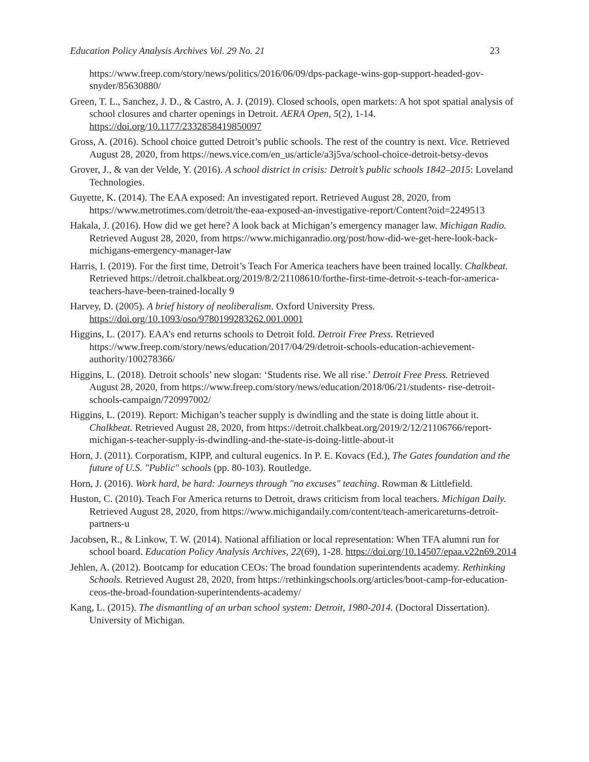Education Policy Analysis Archives Vol. 29 No. 21 23
https://www.freep.com/story/news/politics/2016/06/09/dps-package-wins-gop-support-headed-gov-snyder/85630880/
Green, T. L., Sanchez, J. D., & Castro, A. J. (2019). Closed schools, open markets: A hot spot spatial analysis of school closures and charter openings in Detroit. AERA Open, 5(2), 1-14. https://doi.org/10.1177/2332858419850097
Gross, A. (2016). School choice gutted Detroit’s public schools. The rest of the country is next. Vice. Retrieved August 28, 2020, from https://news.vice.com/en_us/article/a3j5va/school-choice-detroit-betsy-devos
Grover, J., & van der Velde, Y. (2016). A school district in crisis: Detroit’s public schools 1842–2015: Loveland Technologies.
Guyette, K. (2014). The EAA exposed: An investigated report. Retrieved August 28, 2020, from https://www.metrotimes.com/detroit/the-eaa-exposed-an-investigative-report/Content?oid=2249513
Hakala, J. (2016). How did we get here? A look back at Michigan’s emergency manager law. Michigan Radio. Retrieved August 28, 2020, from https://www.michiganradio.org/post/how-did-we-get-here-look-back-michigans-emergency-manager-law
Harris, I. (2019). For the first time, Detroit’s Teach For America teachers have been trained locally. Chalkbeat. Retrieved https://detroit.chalkbeat.org/2019/8/2/21108610/forthe-first-time-detroit-s-teach-for-america-teachers-have-been-trained-locally 9
Harvey, D. (2005). A brief history of neoliberalism. Oxford University Press. https://doi.org/10.1093/oso/9780199283262.001.0001
Higgins, L. (2017). EAA’s end returns schools to Detroit fold. Detroit Free Press. Retrieved https://www.freep.com/story/news/education/2017/04/29/detroit-schools-education-achievement-authority/100278366/
Higgins, L. (2018). Detroit schools’ new slogan: ‘Students rise. We all rise.’ Detroit Free Press. Retrieved August 28, 2020, from https://www.freep.com/story/news/education/2018/06/21/students- rise-detroit-schools-campaign/720997002/
Higgins, L. (2019). Report: Michigan’s teacher supply is dwindling and the state is doing little about it. Chalkbeat. Retrieved August 28, 2020, from https://detroit.chalkbeat.org/2019/2/12/21106766/report-michigan-s-teacher-supply-is-dwindling-and-the-state-is-doing-little-about-it
Horn, J. (2011). Corporatism, KIPP, and cultural eugenics. In P. E. Kovacs (Ed.), The Gates foundation and the future of U.S. "Public" schools (pp. 80-103). Routledge.
Horn, J. (2016). Work hard, be hard: Journeys through "no excuses" teaching. Rowman & Littlefield.
Huston, C. (2010). Teach For America returns to Detroit, draws criticism from local teachers. Michigan Daily. Retrieved August 28, 2020, from https://www.michigandaily.com/content/teach-americareturns-detroit-partners-u
Jacobsen, R., & Linkow, T. W. (2014). National affiliation or local representation: When TFA alumni run for school board. Education Policy Analysis Archives, 22(69), 1-28. https://doi.org/10.14507/epaa.v22n69.2014
Jehlen, A. (2012). Bootcamp for education CEOs: The broad foundation superintendents academy. Rethinking Schools. Retrieved August 28, 2020, from https://rethinkingschools.org/articles/boot-camp-for-education-ceos-the-broad-foundation-superintendents-academy/
Kang, L. (2015). The dismantling of an urban school system: Detroit, 1980-2014. (Doctoral Dissertation). University of Michigan.